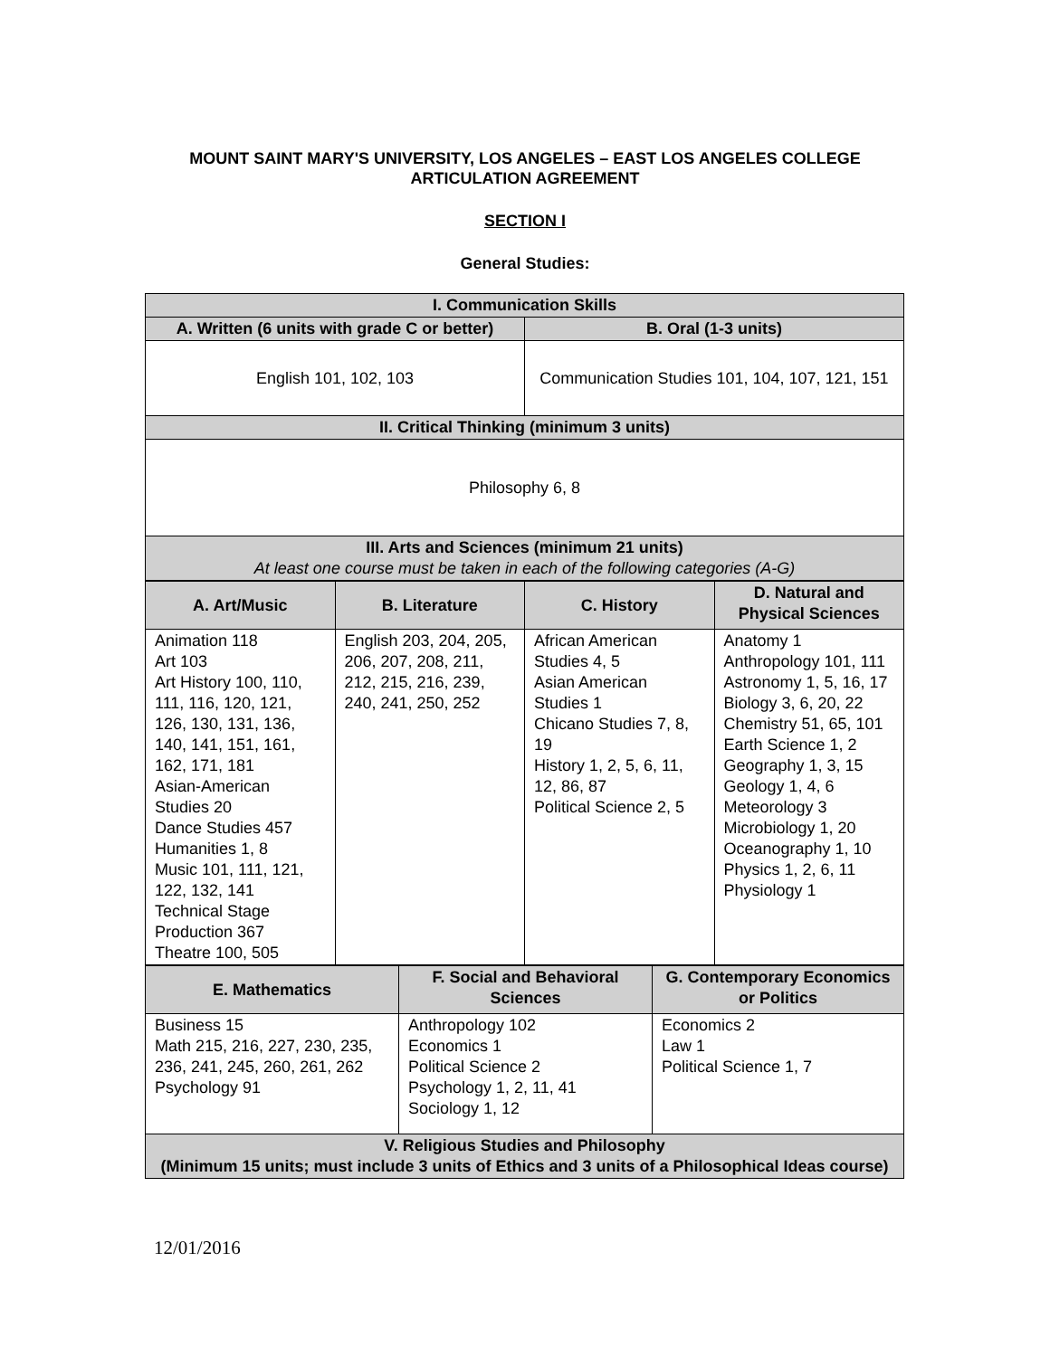MOUNT SAINT MARY'S UNIVERSITY, LOS ANGELES – EAST LOS ANGELES COLLEGE
ARTICULATION AGREEMENT
SECTION I
General Studies:
| I. Communication Skills | |
| --- | --- |
| A. Written (6 units with grade C or better) | B. Oral (1-3 units) |
| English 101, 102, 103 | Communication Studies 101, 104, 107, 121, 151 |
| II. Critical Thinking (minimum 3 units) | |
| Philosophy 6, 8 | |
| III. Arts and Sciences (minimum 21 units) At least one course must be taken in each of the following categories (A-G) | |
| A. Art/Music | B. Literature | C. History | D. Natural and Physical Sciences |
| --- | --- | --- | --- |
| Animation 118 Art 103 Art History 100, 110, 111, 116, 120, 121, 126, 130, 131, 136, 140, 141, 151, 161, 162, 171, 181 Asian-American Studies 20 Dance Studies 457 Humanities 1, 8 Music 101, 111, 121, 122, 132, 141 Technical Stage Production 367 Theatre 100, 505 | English 203, 204, 205, 206, 207, 208, 211, 212, 215, 216, 239, 240, 241, 250, 252 | African American Studies 4, 5 Asian American Studies 1 Chicano Studies 7, 8, 19 History 1, 2, 5, 6, 11, 12, 86, 87 Political Science 2, 5 | Anatomy 1 Anthropology 101, 111 Astronomy 1, 5, 16, 17 Biology 3, 6, 20, 22 Chemistry 51, 65, 101 Earth Science 1, 2 Geography 1, 3, 15 Geology 1, 4, 6 Meteorology 3 Microbiology 1, 20 Oceanography 1, 10 Physics 1, 2, 6, 11 Physiology 1 |
| E. Mathematics | F. Social and Behavioral Sciences | G. Contemporary Economics or Politics |
| --- | --- | --- |
| Business 15 Math 215, 216, 227, 230, 235, 236, 241, 245, 260, 261, 262 Psychology 91 | Anthropology 102 Economics 1 Political Science 2 Psychology 1, 2, 11, 41 Sociology 1, 12 | Economics 2 Law 1 Political Science 1, 7 |
| V. Religious Studies and Philosophy (Minimum 15 units; must include 3 units of Ethics and 3 units of a Philosophical Ideas course) | | |
12/01/2016